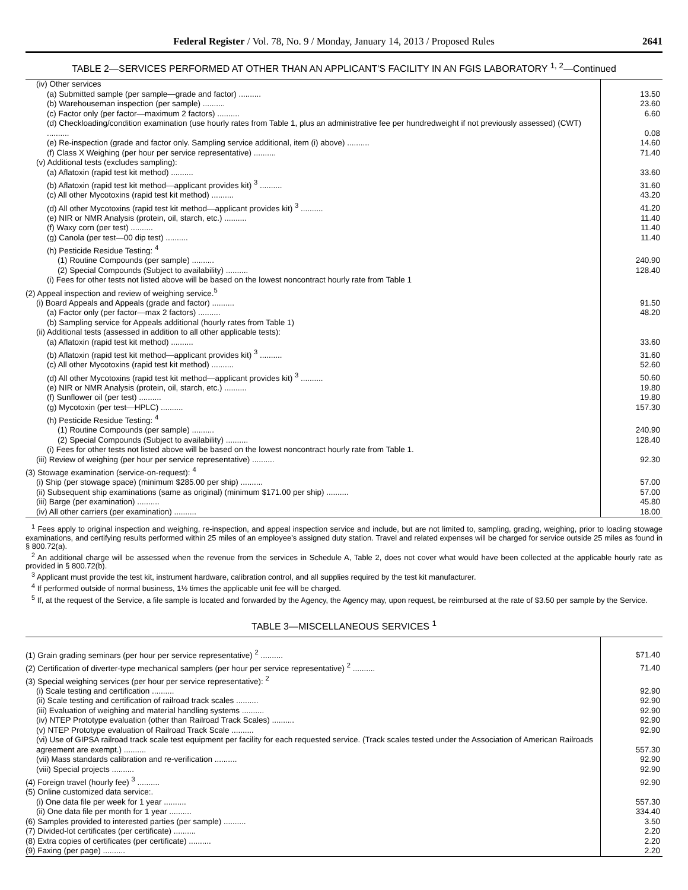Federal Register / Vol. 78, No. 9 / Monday, January 14, 2013 / Proposed Rules 2641
TABLE 2—SERVICES PERFORMED AT OTHER THAN AN APPLICANT'S FACILITY IN AN FGIS LABORATORY <sup>1, 2</sup>—Continued
| (iv) Other services | |
| (a) Submitted sample (per sample—grade and factor) .......... | 13.50 |
| (b) Warehouseman inspection (per sample) .......... | 23.60 |
| (c) Factor only (per factor—maximum 2 factors) .......... | 6.60 |
| (d) Checkloading/condition examination (use hourly rates from Table 1, plus an administrative fee per hundredweight if not previously assessed) (CWT) .......... | 0.08 |
| (e) Re-inspection (grade and factor only. Sampling service additional, item (i) above) .......... | 14.60 |
| (f) Class X Weighing (per hour per service representative) .......... | 71.40 |
| (v) Additional tests (excludes sampling): | |
| (a) Aflatoxin (rapid test kit method) .......... | 33.60 |
| (b) Aflatoxin (rapid test kit method—applicant provides kit) <sup>3</sup> .......... | 31.60 |
| (c) All other Mycotoxins (rapid test kit method) .......... | 43.20 |
| (d) All other Mycotoxins (rapid test kit method—applicant provides kit) <sup>3</sup> .......... | 41.20 |
| (e) NIR or NMR Analysis (protein, oil, starch, etc.) .......... | 11.40 |
| (f) Waxy corn (per test) .......... | 11.40 |
| (g) Canola (per test—00 dip test) .......... | 11.40 |
| (h) Pesticide Residue Testing: <sup>4</sup> | |
| (1) Routine Compounds (per sample) .......... | 240.90 |
| (2) Special Compounds (Subject to availability) .......... | 128.40 |
| (i) Fees for other tests not listed above will be based on the lowest noncontract hourly rate from Table 1 | |
| (2) Appeal inspection and review of weighing service.<sup>5</sup> | |
| (i) Board Appeals and Appeals (grade and factor) .......... | 91.50 |
| (a) Factor only (per factor—max 2 factors) .......... | 48.20 |
| (b) Sampling service for Appeals additional (hourly rates from Table 1) | |
| (ii) Additional tests (assessed in addition to all other applicable tests): | |
| (a) Aflatoxin (rapid test kit method) .......... | 33.60 |
| (b) Aflatoxin (rapid test kit method—applicant provides kit) <sup>3</sup> .......... | 31.60 |
| (c) All other Mycotoxins (rapid test kit method) .......... | 52.60 |
| (d) All other Mycotoxins (rapid test kit method—applicant provides kit) <sup>3</sup> .......... | 50.60 |
| (e) NIR or NMR Analysis (protein, oil, starch, etc.) .......... | 19.80 |
| (f) Sunflower oil (per test) .......... | 19.80 |
| (g) Mycotoxin (per test—HPLC) .......... | 157.30 |
| (h) Pesticide Residue Testing: <sup>4</sup> | |
| (1) Routine Compounds (per sample) .......... | 240.90 |
| (2) Special Compounds (Subject to availability) .......... | 128.40 |
| (i) Fees for other tests not listed above will be based on the lowest noncontract hourly rate from Table 1. | |
| (iii) Review of weighing (per hour per service representative) .......... | 92.30 |
| (3) Stowage examination (service-on-request): <sup>4</sup> | |
| (i) Ship (per stowage space) (minimum $285.00 per ship) .......... | 57.00 |
| (ii) Subsequent ship examinations (same as original) (minimum $171.00 per ship) .......... | 57.00 |
| (iii) Barge (per examination) .......... | 45.80 |
| (iv) All other carriers (per examination) .......... | 18.00 |
<sup>1</sup> Fees apply to original inspection and weighing, re-inspection, and appeal inspection service and include, but are not limited to, sampling, grading, weighing, prior to loading stowage examinations, and certifying results performed within 25 miles of an employee's assigned duty station. Travel and related expenses will be charged for service outside 25 miles as found in § 800.72(a).
<sup>2</sup> An additional charge will be assessed when the revenue from the services in Schedule A, Table 2, does not cover what would have been collected at the applicable hourly rate as provided in § 800.72(b).
<sup>3</sup> Applicant must provide the test kit, instrument hardware, calibration control, and all supplies required by the test kit manufacturer.
<sup>4</sup> If performed outside of normal business, 1½ times the applicable unit fee will be charged.
<sup>5</sup> If, at the request of the Service, a file sample is located and forwarded by the Agency, the Agency may, upon request, be reimbursed at the rate of $3.50 per sample by the Service.
TABLE 3—MISCELLANEOUS SERVICES <sup>1</sup>
| (1) Grain grading seminars (per hour per service representative) <sup>2</sup> .......... | $71.40 |
| (2) Certification of diverter-type mechanical samplers (per hour per service representative) <sup>2</sup> .......... | 71.40 |
| (3) Special weighing services (per hour per service representative): <sup>2</sup> | |
| (i) Scale testing and certification .......... | 92.90 |
| (ii) Scale testing and certification of railroad track scales .......... | 92.90 |
| (iii) Evaluation of weighing and material handling systems .......... | 92.90 |
| (iv) NTEP Prototype evaluation (other than Railroad Track Scales) .......... | 92.90 |
| (v) NTEP Prototype evaluation of Railroad Track Scale .......... | 92.90 |
| (vi) Use of GIPSA railroad track scale test equipment per facility for each requested service. (Track scales tested under the Association of American Railroads agreement are exempt.) .......... | 557.30 |
| (vii) Mass standards calibration and re-verification .......... | 92.90 |
| (viii) Special projects .......... | 92.90 |
| (4) Foreign travel (hourly fee) <sup>3</sup> .......... | 92.90 |
| (5) Online customized data service:. | |
| (i) One data file per week for 1 year .......... | 557.30 |
| (ii) One data file per month for 1 year .......... | 334.40 |
| (6) Samples provided to interested parties (per sample) .......... | 3.50 |
| (7) Divided-lot certificates (per certificate) .......... | 2.20 |
| (8) Extra copies of certificates (per certificate) .......... | 2.20 |
| (9) Faxing (per page) .......... | 2.20 |